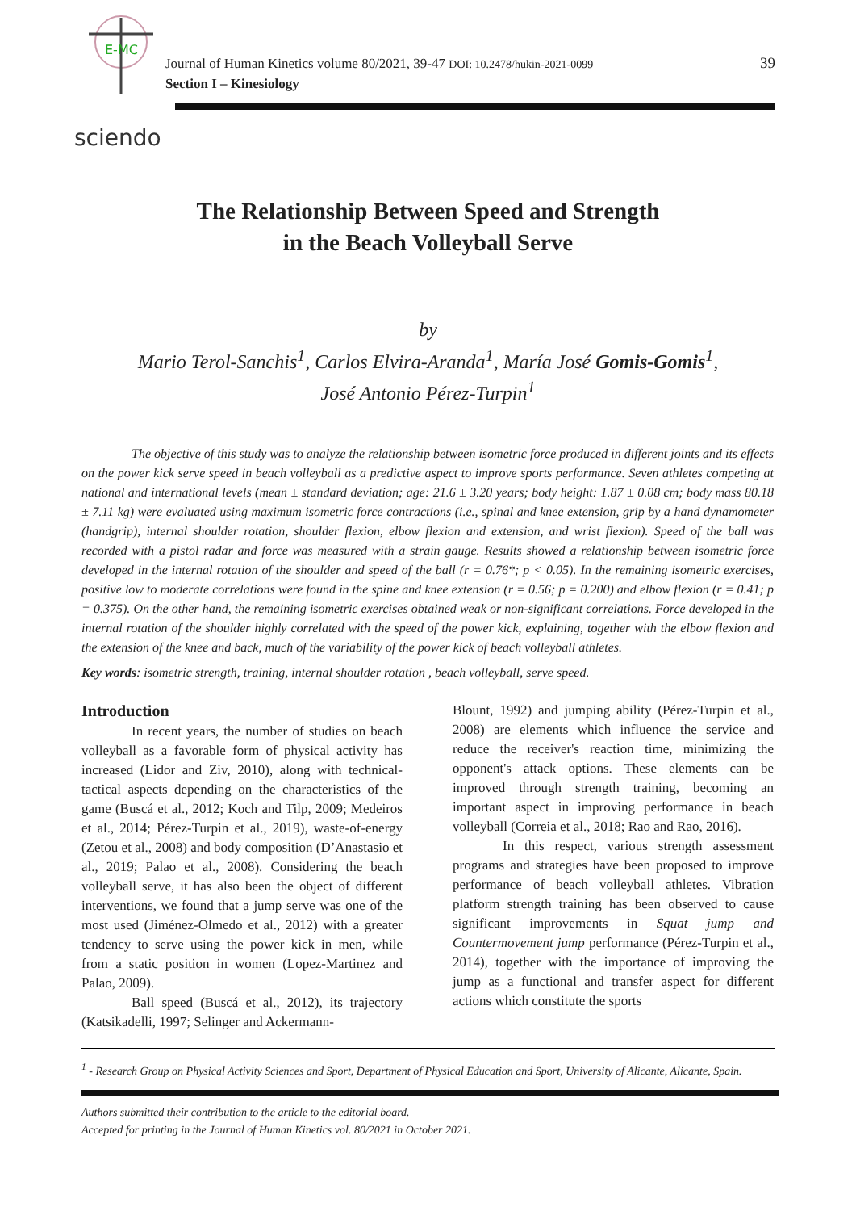E-MC
Journal of Human Kinetics volume 80/2021, 39-47 DOI: 10.2478/hukin-2021-0099
Section I – Kinesiology
39
sciendo
The Relationship Between Speed and Strength
in the Beach Volleyball Serve
by
Mario Terol-Sanchis<sup>1</sup>, Carlos Elvira-Aranda<sup>1</sup>, María José Gomis-Gomis<sup>1</sup>,
José Antonio Pérez-Turpin<sup>1</sup>
The objective of this study was to analyze the relationship between isometric force produced in different joints and its effects on the power kick serve speed in beach volleyball as a predictive aspect to improve sports performance. Seven athletes competing at national and international levels (mean ± standard deviation; age: 21.6 ± 3.20 years; body height: 1.87 ± 0.08 cm; body mass 80.18 ± 7.11 kg) were evaluated using maximum isometric force contractions (i.e., spinal and knee extension, grip by a hand dynamometer (handgrip), internal shoulder rotation, shoulder flexion, elbow flexion and extension, and wrist flexion). Speed of the ball was recorded with a pistol radar and force was measured with a strain gauge. Results showed a relationship between isometric force developed in the internal rotation of the shoulder and speed of the ball (r = 0.76*; p < 0.05). In the remaining isometric exercises, positive low to moderate correlations were found in the spine and knee extension (r = 0.56; p = 0.200) and elbow flexion (r = 0.41; p = 0.375). On the other hand, the remaining isometric exercises obtained weak or non-significant correlations. Force developed in the internal rotation of the shoulder highly correlated with the speed of the power kick, explaining, together with the elbow flexion and the extension of the knee and back, much of the variability of the power kick of beach volleyball athletes.
Key words: isometric strength, training, internal shoulder rotation , beach volleyball, serve speed.
Introduction
In recent years, the number of studies on beach volleyball as a favorable form of physical activity has increased (Lidor and Ziv, 2010), along with technical-tactical aspects depending on the characteristics of the game (Buscá et al., 2012; Koch and Tilp, 2009; Medeiros et al., 2014; Pérez-Turpin et al., 2019), waste-of-energy (Zetou et al., 2008) and body composition (D’Anastasio et al., 2019; Palao et al., 2008). Considering the beach volleyball serve, it has also been the object of different interventions, we found that a jump serve was one of the most used (Jiménez-Olmedo et al., 2012) with a greater tendency to serve using the power kick in men, while from a static position in women (Lopez-Martinez and Palao, 2009).
Ball speed (Buscá et al., 2012), its trajectory (Katsikadelli, 1997; Selinger and Ackermann-
Blount, 1992) and jumping ability (Pérez-Turpin et al., 2008) are elements which influence the service and reduce the receiver's reaction time, minimizing the opponent's attack options. These elements can be improved through strength training, becoming an important aspect in improving performance in beach volleyball (Correia et al., 2018; Rao and Rao, 2016).
In this respect, various strength assessment programs and strategies have been proposed to improve performance of beach volleyball athletes. Vibration platform strength training has been observed to cause significant improvements in Squat jump and Countermovement jump performance (Pérez-Turpin et al., 2014), together with the importance of improving the jump as a functional and transfer aspect for different actions which constitute the sports
<sup>1</sup> - Research Group on Physical Activity Sciences and Sport, Department of Physical Education and Sport, University of Alicante, Alicante, Spain.
Authors submitted their contribution to the article to the editorial board.
Accepted for printing in the Journal of Human Kinetics vol. 80/2021 in October 2021.